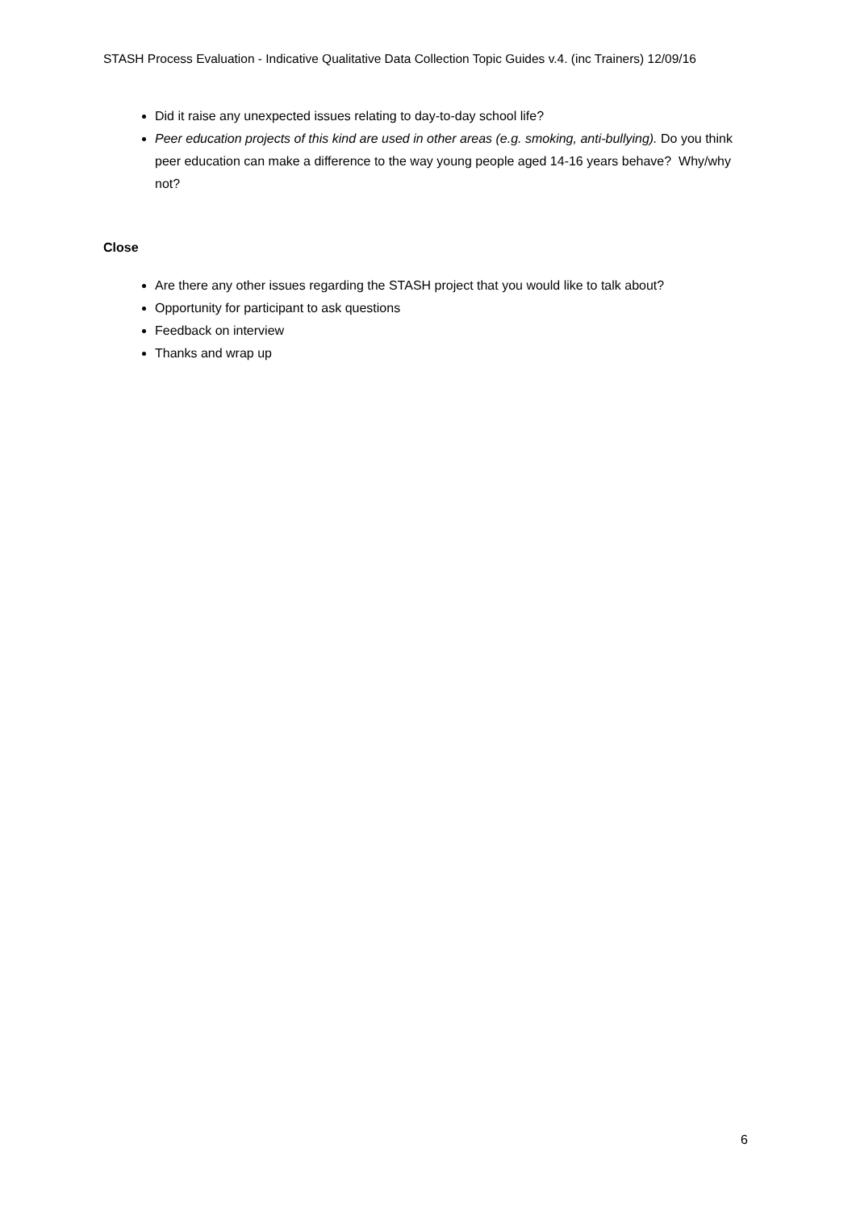STASH Process Evaluation - Indicative Qualitative Data Collection Topic Guides v.4. (inc Trainers) 12/09/16
Did it raise any unexpected issues relating to day-to-day school life?
Peer education projects of this kind are used in other areas (e.g. smoking, anti-bullying). Do you think peer education can make a difference to the way young people aged 14-16 years behave? Why/why not?
Close
Are there any other issues regarding the STASH project that you would like to talk about?
Opportunity for participant to ask questions
Feedback on interview
Thanks and wrap up
6